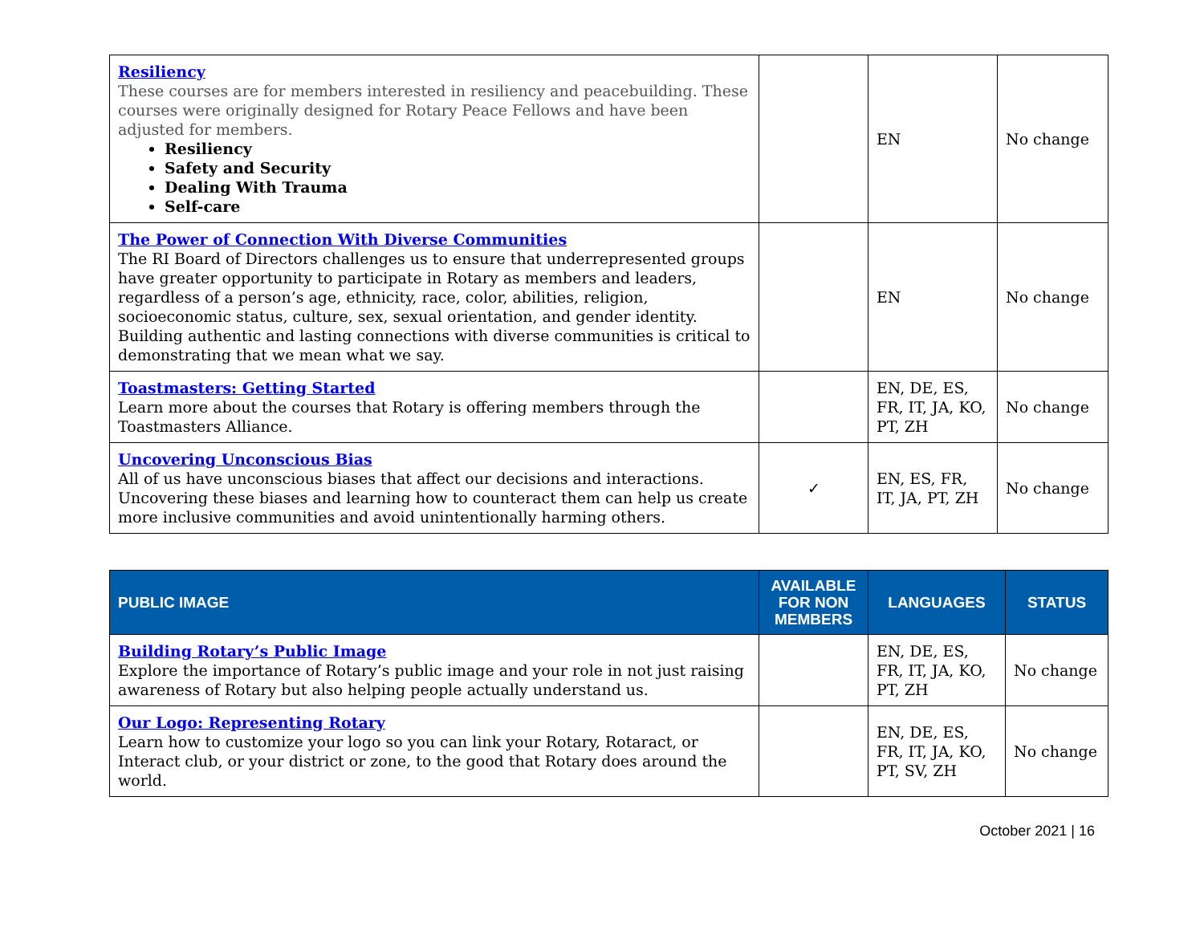| Resiliency These courses are for members interested in resiliency and peacebuilding. These courses were originally designed for Rotary Peace Fellows and have been adjusted for members. Resiliency Safety and Security Dealing With Trauma Self-care | | EN | No change |
| The Power of Connection With Diverse Communities The RI Board of Directors challenges us to ensure that underrepresented groups have greater opportunity to participate in Rotary as members and leaders, regardless of a person’s age, ethnicity, race, color, abilities, religion, socioeconomic status, culture, sex, sexual orientation, and gender identity. Building authentic and lasting connections with diverse communities is critical to demonstrating that we mean what we say. | | EN | No change |
| Toastmasters: Getting Started Learn more about the courses that Rotary is offering members through the Toastmasters Alliance. | | EN, DE, ES, FR, IT, JA, KO, PT, ZH | No change |
| Uncovering Unconscious Bias All of us have unconscious biases that affect our decisions and interactions. Uncovering these biases and learning how to counteract them can help us create more inclusive communities and avoid unintentionally harming others. | ✓ | EN, ES, FR, IT, JA, PT, ZH | No change |
| PUBLIC IMAGE | AVAILABLE FOR NON MEMBERS | LANGUAGES | STATUS |
| --- | --- | --- | --- |
| Building Rotary’s Public Image Explore the importance of Rotary’s public image and your role in not just raising awareness of Rotary but also helping people actually understand us. | | EN, DE, ES, FR, IT, JA, KO, PT, ZH | No change |
| Our Logo: Representing Rotary Learn how to customize your logo so you can link your Rotary, Rotaract, or Interact club, or your district or zone, to the good that Rotary does around the world. | | EN, DE, ES, FR, IT, JA, KO, PT, SV, ZH | No change |
October 2021 | 16